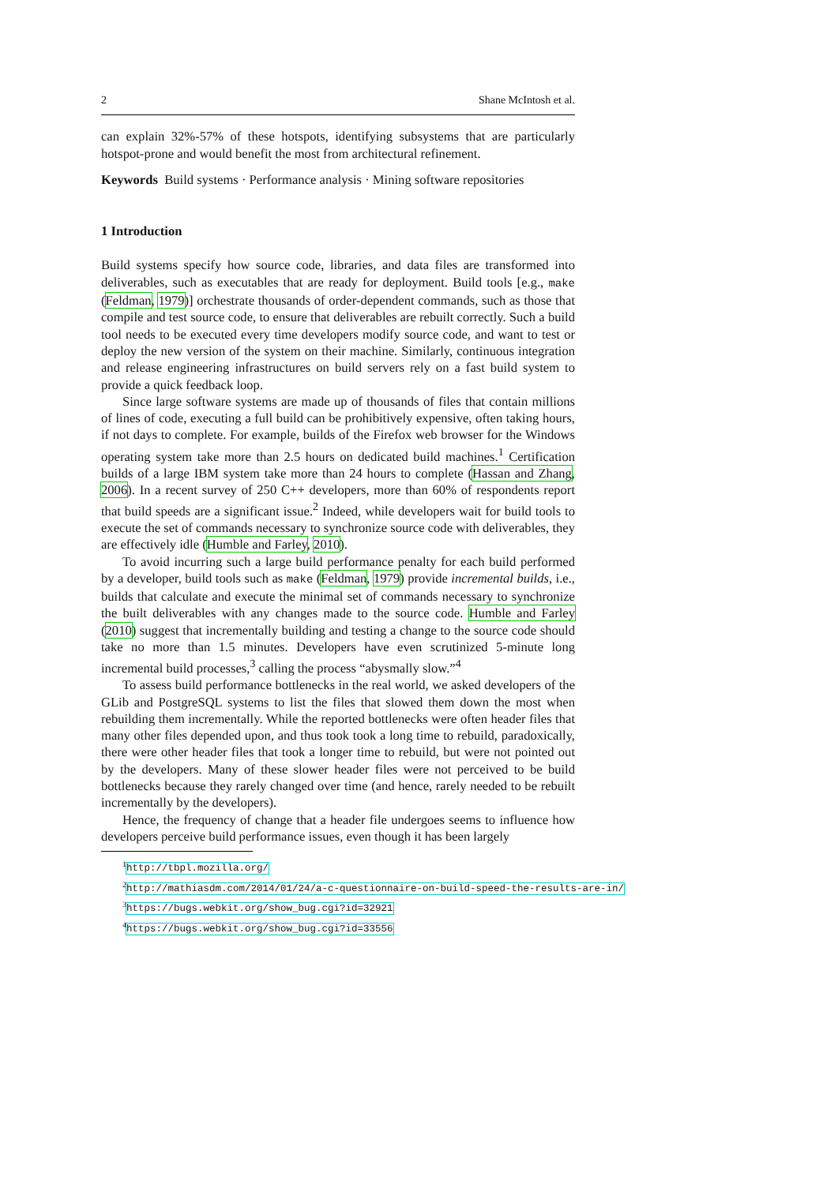2 Shane McIntosh et al.
can explain 32%-57% of these hotspots, identifying subsystems that are particularly hotspot-prone and would benefit the most from architectural refinement.
Keywords Build systems · Performance analysis · Mining software repositories
1 Introduction
Build systems specify how source code, libraries, and data files are transformed into deliverables, such as executables that are ready for deployment. Build tools [e.g., make (Feldman, 1979)] orchestrate thousands of order-dependent commands, such as those that compile and test source code, to ensure that deliverables are rebuilt correctly. Such a build tool needs to be executed every time developers modify source code, and want to test or deploy the new version of the system on their machine. Similarly, continuous integration and release engineering infrastructures on build servers rely on a fast build system to provide a quick feedback loop.
Since large software systems are made up of thousands of files that contain millions of lines of code, executing a full build can be prohibitively expensive, often taking hours, if not days to complete. For example, builds of the Firefox web browser for the Windows operating system take more than 2.5 hours on dedicated build machines.<sup>1</sup> Certification builds of a large IBM system take more than 24 hours to complete (Hassan and Zhang, 2006). In a recent survey of 250 C++ developers, more than 60% of respondents report that build speeds are a significant issue.<sup>2</sup> Indeed, while developers wait for build tools to execute the set of commands necessary to synchronize source code with deliverables, they are effectively idle (Humble and Farley, 2010).
To avoid incurring such a large build performance penalty for each build performed by a developer, build tools such as make (Feldman, 1979) provide incremental builds, i.e., builds that calculate and execute the minimal set of commands necessary to synchronize the built deliverables with any changes made to the source code. Humble and Farley (2010) suggest that incrementally building and testing a change to the source code should take no more than 1.5 minutes. Developers have even scrutinized 5-minute long incremental build processes,<sup>3</sup> calling the process “abysmally slow.”<sup>4</sup>
To assess build performance bottlenecks in the real world, we asked developers of the GLib and PostgreSQL systems to list the files that slowed them down the most when rebuilding them incrementally. While the reported bottlenecks were often header files that many other files depended upon, and thus took took a long time to rebuild, paradoxically, there were other header files that took a longer time to rebuild, but were not pointed out by the developers. Many of these slower header files were not perceived to be build bottlenecks because they rarely changed over time (and hence, rarely needed to be rebuilt incrementally by the developers).
Hence, the frequency of change that a header file undergoes seems to influence how developers perceive build performance issues, even though it has been largely
<sup>1</sup> http://tbpl.mozilla.org/
<sup>2</sup> http://mathiasdm.com/2014/01/24/a-c-questionnaire-on-build-speed-the-results-are-in/
<sup>3</sup> https://bugs.webkit.org/show_bug.cgi?id=32921
<sup>4</sup> https://bugs.webkit.org/show_bug.cgi?id=33556